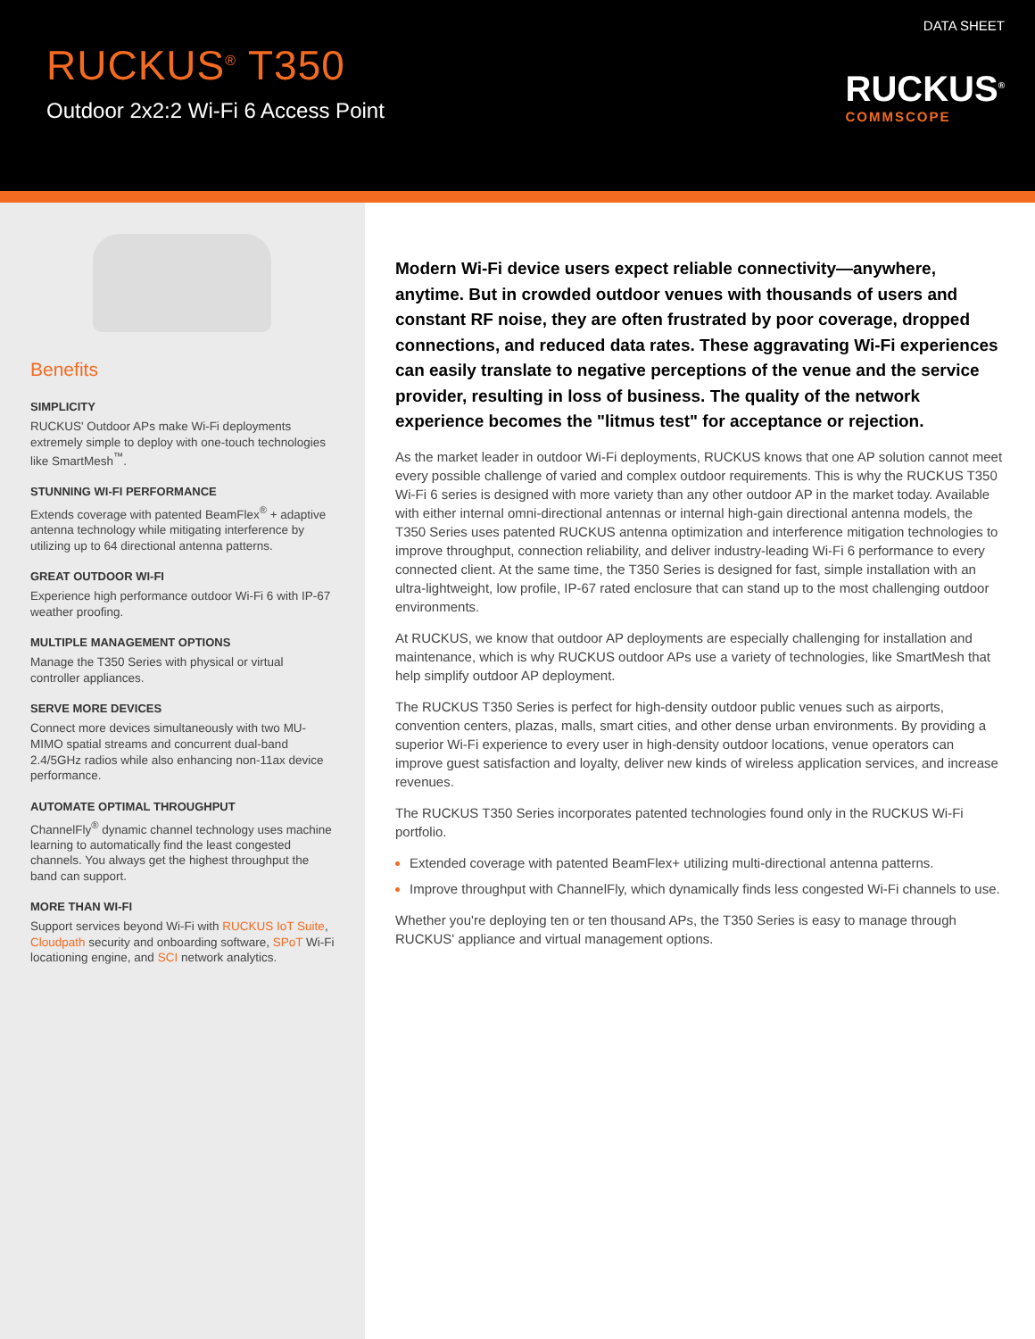RUCKUS<sup>®</sup> T350
Outdoor 2x2:2 Wi-Fi 6 Access Point
DATA SHEET
RUCKUS<sup>®</sup>
COMMSCOPE
Benefits
SIMPLICITY
RUCKUS' Outdoor APs make Wi-Fi deployments extremely simple to deploy with one-touch technologies like SmartMesh<sup>™</sup>.
STUNNING WI-FI PERFORMANCE
Extends coverage with patented BeamFlex<sup>®</sup> + adaptive antenna technology while mitigating interference by utilizing up to 64 directional antenna patterns.
GREAT OUTDOOR WI-FI
Experience high performance outdoor Wi-Fi 6 with IP-67 weather proofing.
MULTIPLE MANAGEMENT OPTIONS
Manage the T350 Series with physical or virtual controller appliances.
SERVE MORE DEVICES
Connect more devices simultaneously with two MU-MIMO spatial streams and concurrent dual-band 2.4/5GHz radios while also enhancing non-11ax device performance.
AUTOMATE OPTIMAL THROUGHPUT
ChannelFly<sup>®</sup> dynamic channel technology uses machine learning to automatically find the least congested channels. You always get the highest throughput the band can support.
MORE THAN WI-FI
Support services beyond Wi-Fi with RUCKUS IoT Suite, Cloudpath security and onboarding software, SPoT Wi-Fi locationing engine, and SCI network analytics.
Modern Wi-Fi device users expect reliable connectivity—anywhere, anytime. But in crowded outdoor venues with thousands of users and constant RF noise, they are often frustrated by poor coverage, dropped connections, and reduced data rates. These aggravating Wi-Fi experiences can easily translate to negative perceptions of the venue and the service provider, resulting in loss of business. The quality of the network experience becomes the "litmus test" for acceptance or rejection.
As the market leader in outdoor Wi-Fi deployments, RUCKUS knows that one AP solution cannot meet every possible challenge of varied and complex outdoor requirements. This is why the RUCKUS T350 Wi-Fi 6 series is designed with more variety than any other outdoor AP in the market today. Available with either internal omni-directional antennas or internal high-gain directional antenna models, the T350 Series uses patented RUCKUS antenna optimization and interference mitigation technologies to improve throughput, connection reliability, and deliver industry-leading Wi-Fi 6 performance to every connected client. At the same time, the T350 Series is designed for fast, simple installation with an ultra-lightweight, low profile, IP-67 rated enclosure that can stand up to the most challenging outdoor environments.
At RUCKUS, we know that outdoor AP deployments are especially challenging for installation and maintenance, which is why RUCKUS outdoor APs use a variety of technologies, like SmartMesh that help simplify outdoor AP deployment.
The RUCKUS T350 Series is perfect for high-density outdoor public venues such as airports, convention centers, plazas, malls, smart cities, and other dense urban environments. By providing a superior Wi-Fi experience to every user in high-density outdoor locations, venue operators can improve guest satisfaction and loyalty, deliver new kinds of wireless application services, and increase revenues.
The RUCKUS T350 Series incorporates patented technologies found only in the RUCKUS Wi-Fi portfolio.
Extended coverage with patented BeamFlex+ utilizing multi-directional antenna patterns.
Improve throughput with ChannelFly, which dynamically finds less congested Wi-Fi channels to use.
Whether you're deploying ten or ten thousand APs, the T350 Series is easy to manage through RUCKUS' appliance and virtual management options.